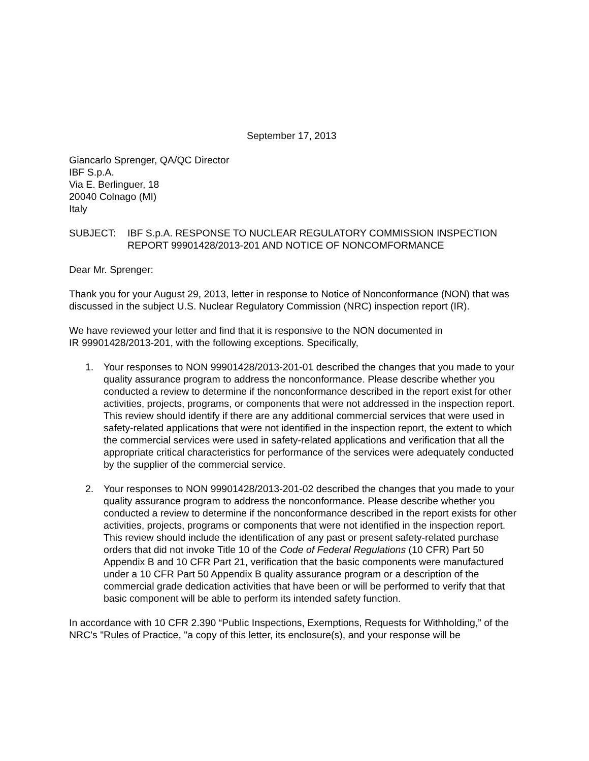September 17, 2013
Giancarlo Sprenger, QA/QC Director
IBF S.p.A.
Via E. Berlinguer, 18
20040 Colnago (MI)
Italy
SUBJECT: IBF S.p.A. RESPONSE TO NUCLEAR REGULATORY COMMISSION INSPECTION REPORT 99901428/2013-201 AND NOTICE OF NONCOMFORMANCE
Dear Mr. Sprenger:
Thank you for your August 29, 2013, letter in response to Notice of Nonconformance (NON) that was discussed in the subject U.S. Nuclear Regulatory Commission (NRC) inspection report (IR).
We have reviewed your letter and find that it is responsive to the NON documented in
IR 99901428/2013-201, with the following exceptions. Specifically,
1. Your responses to NON 99901428/2013-201-01 described the changes that you made to your quality assurance program to address the nonconformance. Please describe whether you conducted a review to determine if the nonconformance described in the report exist for other activities, projects, programs, or components that were not addressed in the inspection report. This review should identify if there are any additional commercial services that were used in safety-related applications that were not identified in the inspection report, the extent to which the commercial services were used in safety-related applications and verification that all the appropriate critical characteristics for performance of the services were adequately conducted by the supplier of the commercial service.
2. Your responses to NON 99901428/2013-201-02 described the changes that you made to your quality assurance program to address the nonconformance. Please describe whether you conducted a review to determine if the nonconformance described in the report exists for other activities, projects, programs or components that were not identified in the inspection report. This review should include the identification of any past or present safety-related purchase orders that did not invoke Title 10 of the Code of Federal Regulations (10 CFR) Part 50 Appendix B and 10 CFR Part 21, verification that the basic components were manufactured under a 10 CFR Part 50 Appendix B quality assurance program or a description of the commercial grade dedication activities that have been or will be performed to verify that that basic component will be able to perform its intended safety function.
In accordance with 10 CFR 2.390 “Public Inspections, Exemptions, Requests for Withholding,” of the NRC's "Rules of Practice, "a copy of this letter, its enclosure(s), and your response will be